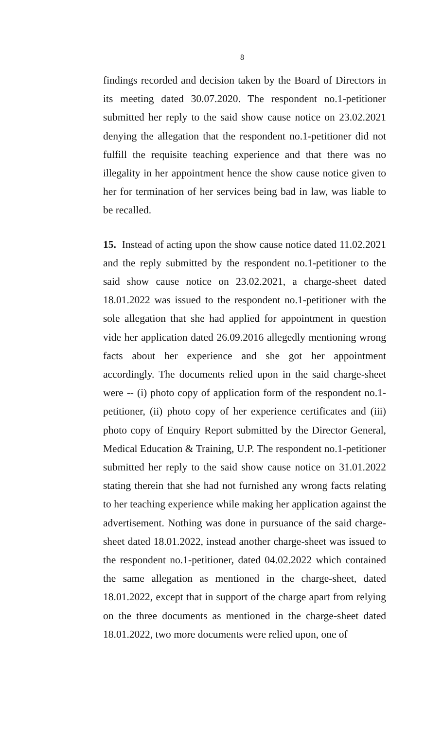8
findings recorded and decision taken by the Board of Directors in its meeting dated 30.07.2020. The respondent no.1-petitioner submitted her reply to the said show cause notice on 23.02.2021 denying the allegation that the respondent no.1-petitioner did not fulfill the requisite teaching experience and that there was no illegality in her appointment hence the show cause notice given to her for termination of her services being bad in law, was liable to be recalled.
15. Instead of acting upon the show cause notice dated 11.02.2021 and the reply submitted by the respondent no.1-petitioner to the said show cause notice on 23.02.2021, a charge-sheet dated 18.01.2022 was issued to the respondent no.1-petitioner with the sole allegation that she had applied for appointment in question vide her application dated 26.09.2016 allegedly mentioning wrong facts about her experience and she got her appointment accordingly. The documents relied upon in the said charge-sheet were -- (i) photo copy of application form of the respondent no.1-petitioner, (ii) photo copy of her experience certificates and (iii) photo copy of Enquiry Report submitted by the Director General, Medical Education & Training, U.P. The respondent no.1-petitioner submitted her reply to the said show cause notice on 31.01.2022 stating therein that she had not furnished any wrong facts relating to her teaching experience while making her application against the advertisement. Nothing was done in pursuance of the said charge-sheet dated 18.01.2022, instead another charge-sheet was issued to the respondent no.1-petitioner, dated 04.02.2022 which contained the same allegation as mentioned in the charge-sheet, dated 18.01.2022, except that in support of the charge apart from relying on the three documents as mentioned in the charge-sheet dated 18.01.2022, two more documents were relied upon, one of